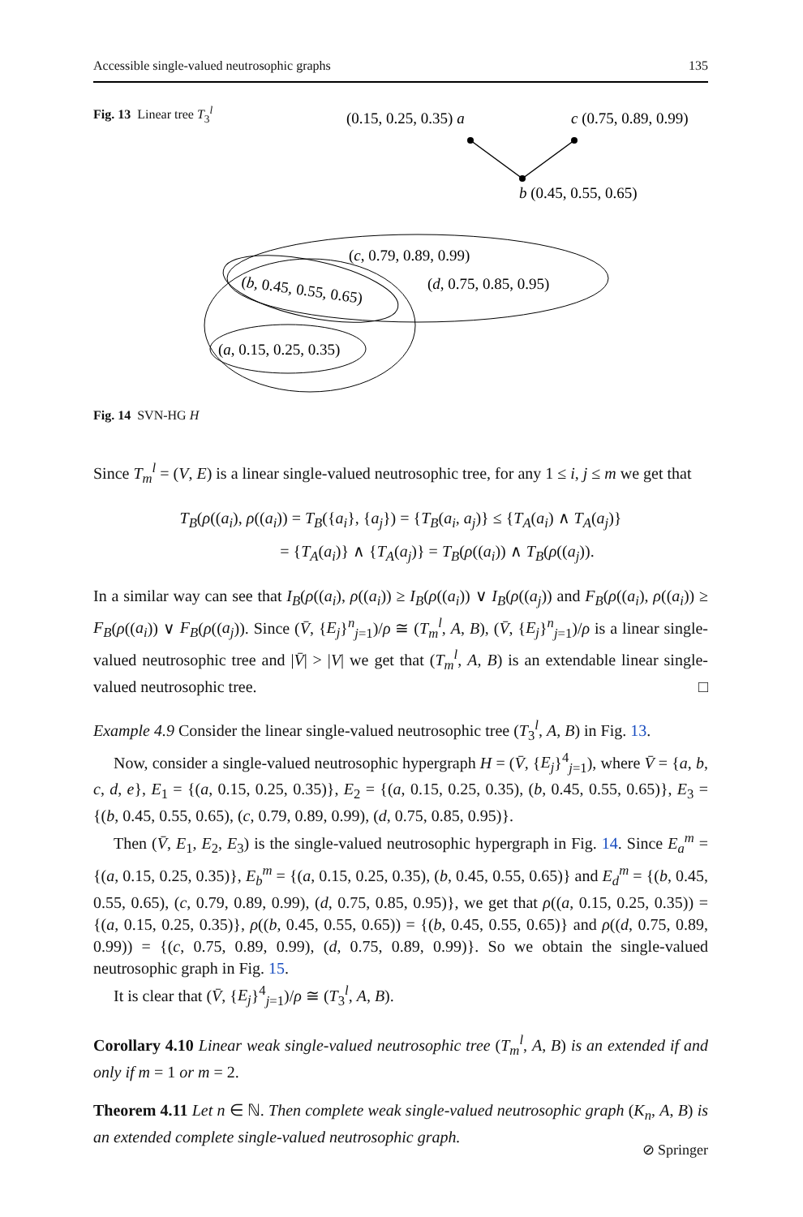Accessible single-valued neutrosophic graphs 135
Fig. 13 Linear tree T<sub>3</sub><sup>l</sup>
(0.15, 0.25, 0.35) a
c (0.75, 0.89, 0.99)
b (0.45, 0.55, 0.65)
(c, 0.79, 0.89, 0.99)
(b, 0.45, 0.55, 0.65)
(d, 0.75, 0.85, 0.95)
(a, 0.15, 0.25, 0.35)
Fig. 14 SVN-HG H
Since T<sub>m</sub><sup>l</sup> = (V, E) is a linear single-valued neutrosophic tree, for any 1 ≤ i, j ≤ m we get that
T<sub>B</sub>(ρ((a<sub>i</sub>), ρ((a<sub>i</sub>)) = T<sub>B</sub>({a<sub>i</sub>}, {a<sub>j</sub>}) = {T<sub>B</sub>(a<sub>i</sub>, a<sub>j</sub>)} ≤ {T<sub>A</sub>(a<sub>i</sub>) ∧ T<sub>A</sub>(a<sub>j</sub>)}
= {T<sub>A</sub>(a<sub>i</sub>)} ∧ {T<sub>A</sub>(a<sub>j</sub>)} = T<sub>B</sub>(ρ((a<sub>i</sub>)) ∧ T<sub>B</sub>(ρ((a<sub>j</sub>)).
In a similar way can see that I<sub>B</sub>(ρ((a<sub>i</sub>), ρ((a<sub>i</sub>)) ≥ I<sub>B</sub>(ρ((a<sub>i</sub>)) ∨ I<sub>B</sub>(ρ((a<sub>j</sub>)) and F<sub>B</sub>(ρ((a<sub>i</sub>), ρ((a<sub>i</sub>)) ≥ F<sub>B</sub>(ρ((a<sub>i</sub>)) ∨ F<sub>B</sub>(ρ((a<sub>j</sub>)). Since (V̄, {E<sub>j</sub>}<sup>n</sup><sub>j=1</sub>)/ρ ≅ (T<sub>m</sub><sup>l</sup>, A, B), (V̄, {E<sub>j</sub>}<sup>n</sup><sub>j=1</sub>)/ρ is a linear single-valued neutrosophic tree and |V̄| > |V| we get that (T<sub>m</sub><sup>l</sup>, A, B) is an extendable linear single-valued neutrosophic tree. □
Example 4.9 Consider the linear single-valued neutrosophic tree (T<sub>3</sub><sup>l</sup>, A, B) in Fig. 13.
Now, consider a single-valued neutrosophic hypergraph H = (V̄, {E<sub>j</sub>}<sup>4</sup><sub>j=1</sub>), where V̄ = {a, b, c, d, e}, E<sub>1</sub> = {(a, 0.15, 0.25, 0.35)}, E<sub>2</sub> = {(a, 0.15, 0.25, 0.35), (b, 0.45, 0.55, 0.65)}, E<sub>3</sub> = {(b, 0.45, 0.55, 0.65), (c, 0.79, 0.89, 0.99), (d, 0.75, 0.85, 0.95)}.
Then (V̄, E<sub>1</sub>, E<sub>2</sub>, E<sub>3</sub>) is the single-valued neutrosophic hypergraph in Fig. 14. Since E<sub>a</sub><sup>m</sup> = {(a, 0.15, 0.25, 0.35)}, E<sub>b</sub><sup>m</sup> = {(a, 0.15, 0.25, 0.35), (b, 0.45, 0.55, 0.65)} and E<sub>d</sub><sup>m</sup> = {(b, 0.45, 0.55, 0.65), (c, 0.79, 0.89, 0.99), (d, 0.75, 0.85, 0.95)}, we get that ρ((a, 0.15, 0.25, 0.35)) = {(a, 0.15, 0.25, 0.35)}, ρ((b, 0.45, 0.55, 0.65)) = {(b, 0.45, 0.55, 0.65)} and ρ((d, 0.75, 0.89, 0.99)) = {(c, 0.75, 0.89, 0.99), (d, 0.75, 0.89, 0.99)}. So we obtain the single-valued neutrosophic graph in Fig. 15.
It is clear that (V̄, {E<sub>j</sub>}<sup>4</sup><sub>j=1</sub>)/ρ ≅ (T<sub>3</sub><sup>l</sup>, A, B).
Corollary 4.10 Linear weak single-valued neutrosophic tree (T<sub>m</sub><sup>l</sup>, A, B) is an extended if and only if m = 1 or m = 2.
Theorem 4.11 Let n ∈ ℕ. Then complete weak single-valued neutrosophic graph (K<sub>n</sub>, A, B) is an extended complete single-valued neutrosophic graph.
⊘ Springer